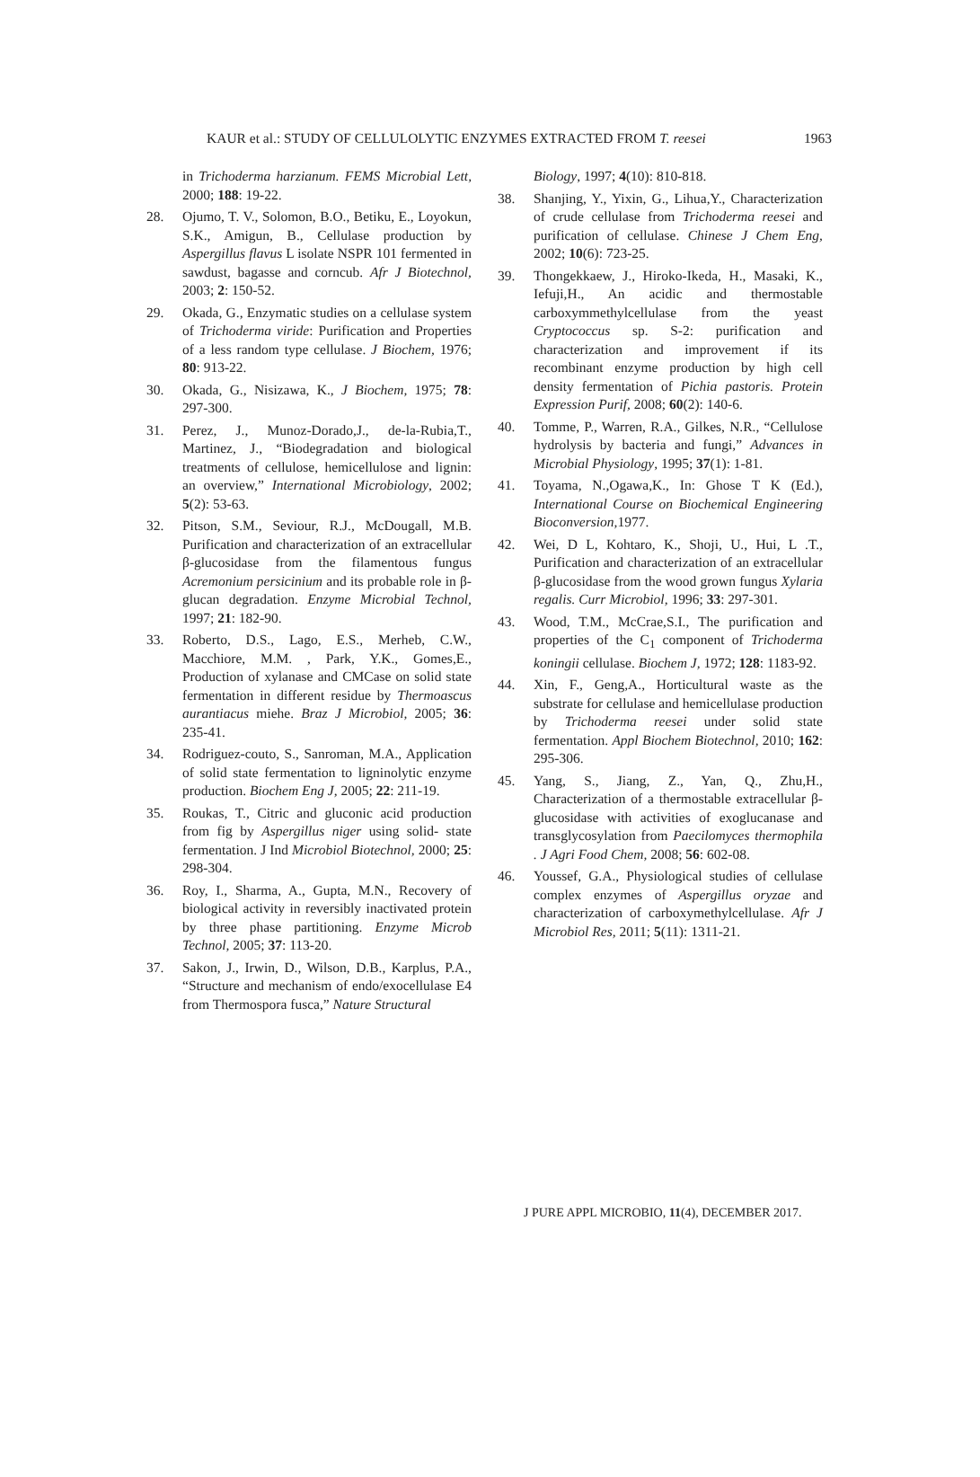KAUR et al.: STUDY OF CELLULOLYTIC ENZYMES EXTRACTED FROM T. reesei 1963
in Trichoderma harzianum. FEMS Microbial Lett, 2000; 188: 19-22.
28. Ojumo, T. V., Solomon, B.O., Betiku, E., Loyokun, S.K., Amigun, B., Cellulase production by Aspergillus flavus L isolate NSPR 101 fermented in sawdust, bagasse and corncub. Afr J Biotechnol, 2003; 2: 150-52.
29. Okada, G., Enzymatic studies on a cellulase system of Trichoderma viride: Purification and Properties of a less random type cellulase. J Biochem, 1976; 80: 913-22.
30. Okada, G., Nisizawa, K., J Biochem, 1975; 78: 297-300.
31. Perez, J., Munoz-Dorado,J., de-la-Rubia,T., Martinez, J., “Biodegradation and biological treatments of cellulose, hemicellulose and lignin: an overview,” International Microbiology, 2002; 5(2): 53-63.
32. Pitson, S.M., Seviour, R.J., McDougall, M.B. Purification and characterization of an extracellular β-glucosidase from the filamentous fungus Acremonium persicinium and its probable role in β-glucan degradation. Enzyme Microbial Technol, 1997; 21: 182-90.
33. Roberto, D.S., Lago, E.S., Merheb, C.W., Macchiore, M.M. , Park, Y.K., Gomes,E., Production of xylanase and CMCase on solid state fermentation in different residue by Thermoascus aurantiacus miehe. Braz J Microbiol, 2005; 36: 235-41.
34. Rodriguez-couto, S., Sanroman, M.A., Application of solid state fermentation to ligninolytic enzyme production. Biochem Eng J, 2005; 22: 211-19.
35. Roukas, T., Citric and gluconic acid production from fig by Aspergillus niger using solid- state fermentation. J Ind Microbiol Biotechnol, 2000; 25: 298-304.
36. Roy, I., Sharma, A., Gupta, M.N., Recovery of biological activity in reversibly inactivated protein by three phase partitioning. Enzyme Microb Technol, 2005; 37: 113-20.
37. Sakon, J., Irwin, D., Wilson, D.B., Karplus, P.A., “Structure and mechanism of endo/exocellulase E4 from Thermospora fusca,” Nature Structural
Biology, 1997; 4(10): 810-818.
38. Shanjing, Y., Yixin, G., Lihua,Y., Characterization of crude cellulase from Trichoderma reesei and purification of cellulase. Chinese J Chem Eng, 2002; 10(6): 723-25.
39. Thongekkaew, J., Hiroko-Ikeda, H., Masaki, K., Iefuji,H., An acidic and thermostable carboxymmethylcellulase from the yeast Cryptococcus sp. S-2: purification and characterization and improvement if its recombinant enzyme production by high cell density fermentation of Pichia pastoris. Protein Expression Purif, 2008; 60(2): 140-6.
40. Tomme, P., Warren, R.A., Gilkes, N.R., “Cellulose hydrolysis by bacteria and fungi,” Advances in Microbial Physiology, 1995; 37(1): 1-81.
41. Toyama, N.,Ogawa,K., In: Ghose T K (Ed.), International Course on Biochemical Engineering Bioconversion, 1977.
42. Wei, D L, Kohtaro, K., Shoji, U., Hui, L .T., Purification and characterization of an extracellular β-glucosidase from the wood grown fungus Xylaria regalis. Curr Microbiol, 1996; 33: 297-301.
43. Wood, T.M., McCrae,S.I., The purification and properties of the C<sub>1</sub> component of Trichoderma koningii cellulase. Biochem J, 1972; 128: 1183-92.
44. Xin, F., Geng,A., Horticultural waste as the substrate for cellulase and hemicellulase production by Trichoderma reesei under solid state fermentation. Appl Biochem Biotechnol, 2010; 162: 295-306.
45. Yang, S., Jiang, Z., Yan, Q., Zhu,H., Characterization of a thermostable extracellular β-glucosidase with activities of exoglucanase and transglycosylation from Paecilomyces thermophila . J Agri Food Chem, 2008; 56: 602-08.
46. Youssef, G.A., Physiological studies of cellulase complex enzymes of Aspergillus oryzae and characterization of carboxymethylcellulase. Afr J Microbiol Res, 2011; 5(11): 1311-21.
J PURE APPL MICROBIO, 11(4), DECEMBER 2017.